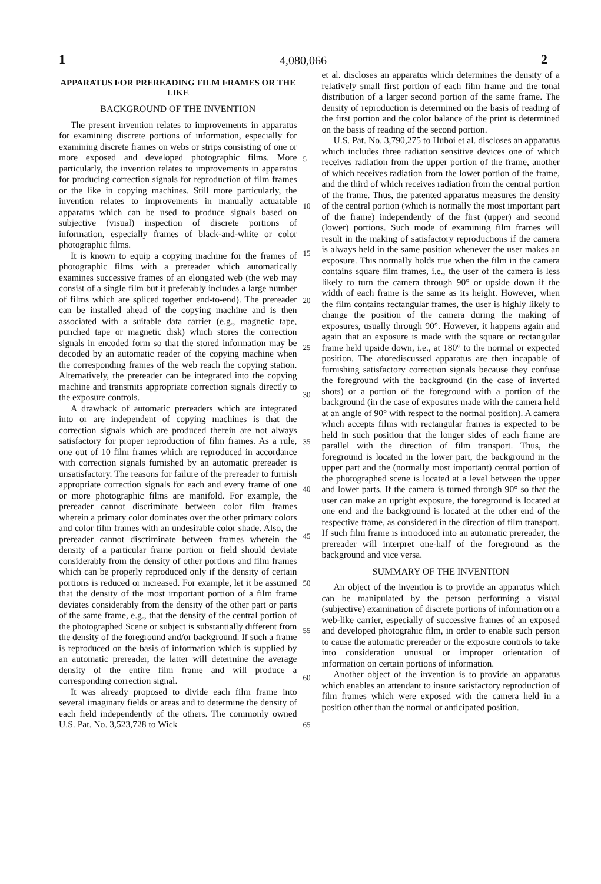1 4,080,066 2
APPARATUS FOR PREREADING FILM FRAMES OR THE LIKE
BACKGROUND OF THE INVENTION
The present invention relates to improvements in apparatus for examining discrete portions of information, especially for examining discrete frames on webs or strips consisting of one or more exposed and developed photographic films. More particularly, the invention relates to improvements in apparatus for producing correction signals for reproduction of film frames or the like in copying machines. Still more particularly, the invention relates to improvements in manually actuatable apparatus which can be used to produce signals based on subjective (visual) inspection of discrete portions of information, especially frames of black-and-white or color photographic films.
It is known to equip a copying machine for the frames of photographic films with a prereader which automatically examines successive frames of an elongated web (the web may consist of a single film but it preferably includes a large number of films which are spliced together end-to-end). The prereader can be installed ahead of the copying machine and is then associated with a suitable data carrier (e.g., magnetic tape, punched tape or magnetic disk) which stores the correction signals in encoded form so that the stored information may be decoded by an automatic reader of the copying machine when the corresponding frames of the web reach the copying station. Alternatively, the prereader can be integrated into the copying machine and transmits appropriate correction signals directly to the exposure controls.
A drawback of automatic prereaders which are integrated into or are independent of copying machines is that the correction signals which are produced therein are not always satisfactory for proper reproduction of film frames. As a rule, one out of 10 film frames which are reproduced in accordance with correction signals furnished by an automatic prereader is unsatisfactory. The reasons for failure of the prereader to furnish appropriate correction signals for each and every frame of one or more photographic films are manifold. For example, the prereader cannot discriminate between color film frames wherein a primary color dominates over the other primary colors and color film frames with an undesirable color shade. Also, the prereader cannot discriminate between frames wherein the density of a particular frame portion or field should deviate considerably from the density of other portions and film frames which can be properly reproduced only if the density of certain portions is reduced or increased. For example, let it be assumed that the density of the most important portion of a film frame deviates considerably from the density of the other part or parts of the same frame, e.g., that the density of the central portion of the photographed Scene or subject is substantially different from the density of the foreground and/or background. If such a frame is reproduced on the basis of information which is supplied by an automatic prereader, the latter will determine the average density of the entire film frame and will produce a corresponding correction signal.
It was already proposed to divide each film frame into several imaginary fields or areas and to determine the density of each field independently of the others. The commonly owned U.S. Pat. No. 3,523,728 to Wick
5
10
15
20
25
30
35
40
45
50
55
60
65
et al. discloses an apparatus which determines the density of a relatively small first portion of each film frame and the tonal distribution of a larger second portion of the same frame. The density of reproduction is determined on the basis of reading of the first portion and the color balance of the print is determined on the basis of reading of the second portion.
U.S. Pat. No. 3,790,275 to Huboi et al. discloses an apparatus which includes three radiation sensitive devices one of which receives radiation from the upper portion of the frame, another of which receives radiation from the lower portion of the frame, and the third of which receives radiation from the central portion of the frame. Thus, the patented apparatus measures the density of the central portion (which is normally the most important part of the frame) independently of the first (upper) and second (lower) portions. Such mode of examining film frames will result in the making of satisfactory reproductions if the camera is always held in the same position whenever the user makes an exposure. This normally holds true when the film in the camera contains square film frames, i.e., the user of the camera is less likely to turn the camera through 90° or upside down if the width of each frame is the same as its height. However, when the film contains rectangular frames, the user is highly likely to change the position of the camera during the making of exposures, usually through 90°. However, it happens again and again that an exposure is made with the square or rectangular frame held upside down, i.e., at 180° to the normal or expected position. The aforediscussed apparatus are then incapable of furnishing satisfactory correction signals because they confuse the foreground with the background (in the case of inverted shots) or a portion of the foreground with a portion of the background (in the case of exposures made with the camera held at an angle of 90° with respect to the normal position). A camera which accepts films with rectangular frames is expected to be held in such position that the longer sides of each frame are parallel with the direction of film transport. Thus, the foreground is located in the lower part, the background in the upper part and the (normally most important) central portion of the photographed scene is located at a level between the upper and lower parts. If the camera is turned through 90° so that the user can make an upright exposure, the foreground is located at one end and the background is located at the other end of the respective frame, as considered in the direction of film transport. If such film frame is introduced into an automatic prereader, the prereader will interpret one-half of the foreground as the background and vice versa.
SUMMARY OF THE INVENTION
An object of the invention is to provide an apparatus which can be manipulated by the person performing a visual (subjective) examination of discrete portions of information on a web-like carrier, especially of successive frames of an exposed and developed photograhic film, in order to enable such person to cause the automatic prereader or the exposure controls to take into consideration unusual or improper orientation of information on certain portions of information.
Another object of the invention is to provide an apparatus which enables an attendant to insure satisfactory reproduction of film frames which were exposed with the camera held in a position other than the normal or anticipated position.